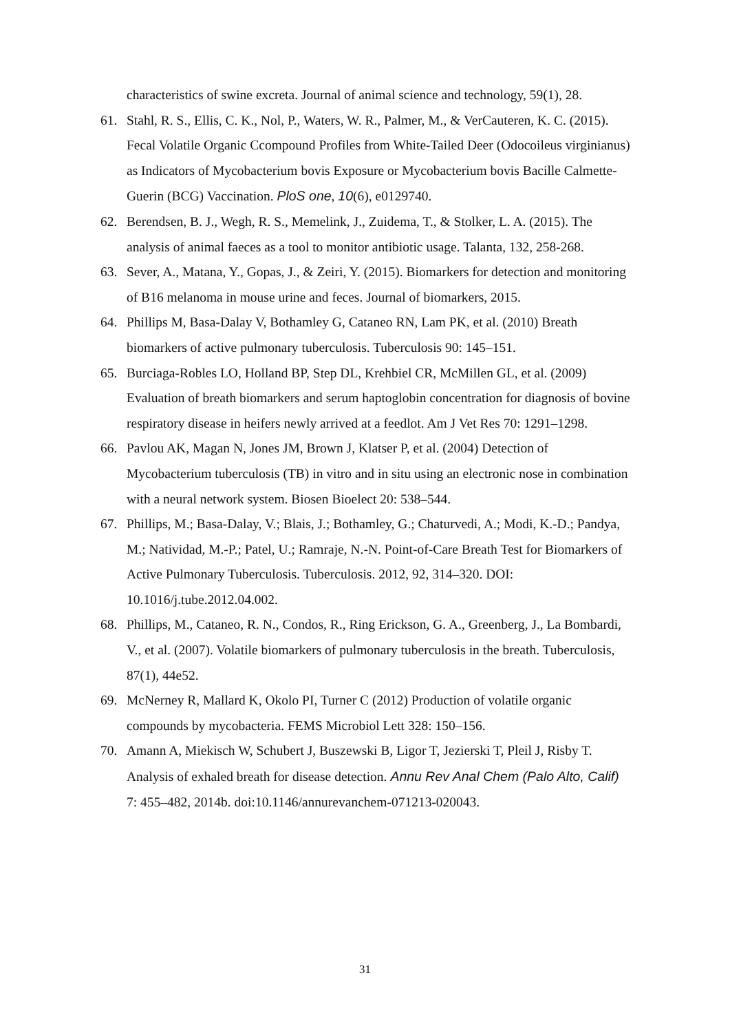characteristics of swine excreta. Journal of animal science and technology, 59(1), 28.
61. Stahl, R. S., Ellis, C. K., Nol, P., Waters, W. R., Palmer, M., & VerCauteren, K. C. (2015). Fecal Volatile Organic Ccompound Profiles from White-Tailed Deer (Odocoileus virginianus) as Indicators of Mycobacterium bovis Exposure or Mycobacterium bovis Bacille Calmette-Guerin (BCG) Vaccination. PloS one, 10(6), e0129740.
62. Berendsen, B. J., Wegh, R. S., Memelink, J., Zuidema, T., & Stolker, L. A. (2015). The analysis of animal faeces as a tool to monitor antibiotic usage. Talanta, 132, 258-268.
63. Sever, A., Matana, Y., Gopas, J., & Zeiri, Y. (2015). Biomarkers for detection and monitoring of B16 melanoma in mouse urine and feces. Journal of biomarkers, 2015.
64. Phillips M, Basa-Dalay V, Bothamley G, Cataneo RN, Lam PK, et al. (2010) Breath biomarkers of active pulmonary tuberculosis. Tuberculosis 90: 145–151.
65. Burciaga-Robles LO, Holland BP, Step DL, Krehbiel CR, McMillen GL, et al. (2009) Evaluation of breath biomarkers and serum haptoglobin concentration for diagnosis of bovine respiratory disease in heifers newly arrived at a feedlot. Am J Vet Res 70: 1291–1298.
66. Pavlou AK, Magan N, Jones JM, Brown J, Klatser P, et al. (2004) Detection of Mycobacterium tuberculosis (TB) in vitro and in situ using an electronic nose in combination with a neural network system. Biosen Bioelect 20: 538–544.
67. Phillips, M.; Basa-Dalay, V.; Blais, J.; Bothamley, G.; Chaturvedi, A.; Modi, K.-D.; Pandya, M.; Natividad, M.-P.; Patel, U.; Ramraje, N.-N. Point-of-Care Breath Test for Biomarkers of Active Pulmonary Tuberculosis. Tuberculosis. 2012, 92, 314–320. DOI: 10.1016/j.tube.2012.04.002.
68. Phillips, M., Cataneo, R. N., Condos, R., Ring Erickson, G. A., Greenberg, J., La Bombardi, V., et al. (2007). Volatile biomarkers of pulmonary tuberculosis in the breath. Tuberculosis, 87(1), 44e52.
69. McNerney R, Mallard K, Okolo PI, Turner C (2012) Production of volatile organic compounds by mycobacteria. FEMS Microbiol Lett 328: 150–156.
70. Amann A, Miekisch W, Schubert J, Buszewski B, Ligor T, Jezierski T, Pleil J, Risby T. Analysis of exhaled breath for disease detection. Annu Rev Anal Chem (Palo Alto, Calif) 7: 455–482, 2014b. doi:10.1146/annurevanchem-071213-020043.
31